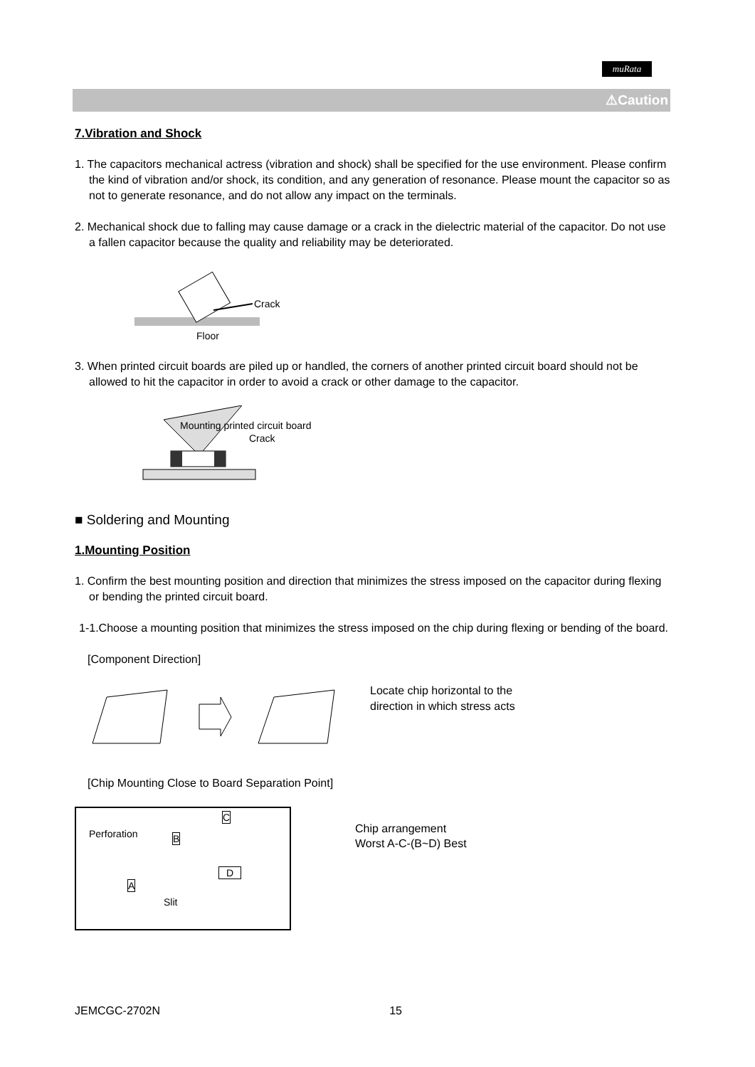muRata
⚠Caution
7.Vibration and Shock
1. The capacitors mechanical actress (vibration and shock) shall be specified for the use environment. Please confirm the kind of vibration and/or shock, its condition, and any generation of resonance. Please mount the capacitor so as not to generate resonance, and do not allow any impact on the terminals.
2. Mechanical shock due to falling may cause damage or a crack in the dielectric material of the capacitor. Do not use a fallen capacitor because the quality and reliability may be deteriorated.
Crack
Floor
3. When printed circuit boards are piled up or handled, the corners of another printed circuit board should not be allowed to hit the capacitor in order to avoid a crack or other damage to the capacitor.
Mounting printed circuit board
Crack
■ Soldering and Mounting
1.Mounting Position
1. Confirm the best mounting position and direction that minimizes the stress imposed on the capacitor during flexing or bending the printed circuit board.
1-1.Choose a mounting position that minimizes the stress imposed on the chip during flexing or bending of the board.
[Component Direction]
Locate chip horizontal to the
direction in which stress acts
[Chip Mounting Close to Board Separation Point]
Perforation
C
B
D
A
Slit
Chip arrangement
Worst A-C-(B~D) Best
JEMCGC-2702N 15